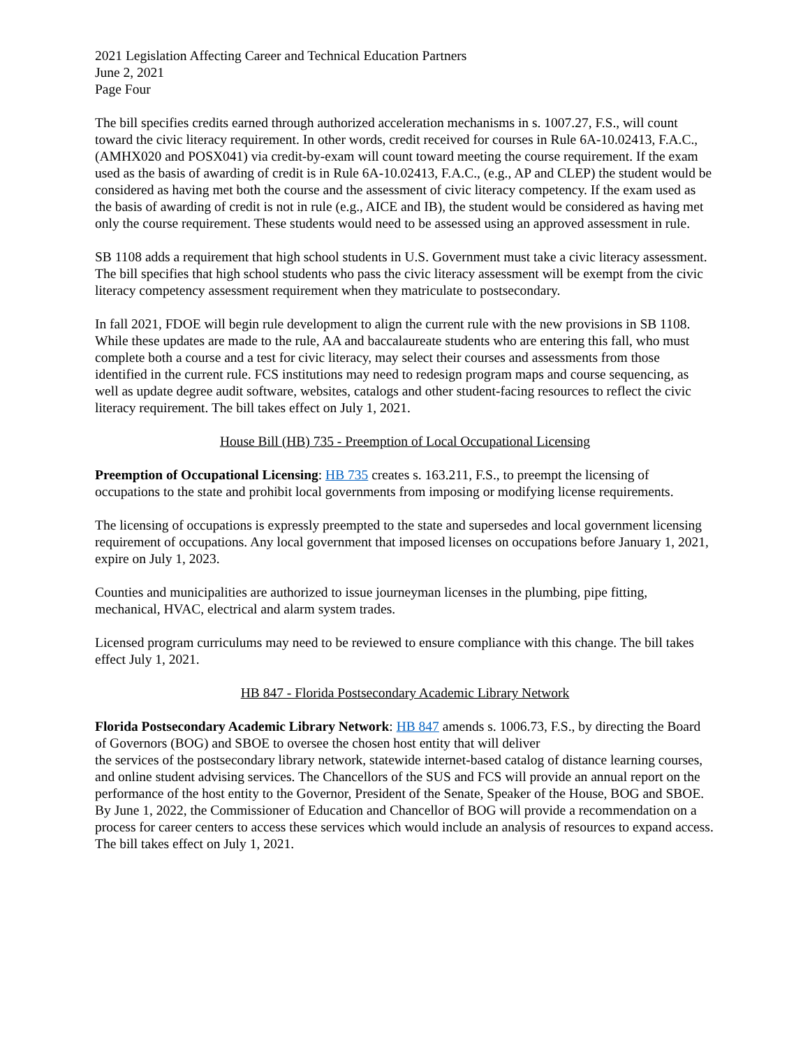2021 Legislation Affecting Career and Technical Education Partners
June 2, 2021
Page Four
The bill specifies credits earned through authorized acceleration mechanisms in s. 1007.27, F.S., will count toward the civic literacy requirement. In other words, credit received for courses in Rule 6A-10.02413, F.A.C., (AMHX020 and POSX041) via credit-by-exam will count toward meeting the course requirement. If the exam used as the basis of awarding of credit is in Rule 6A-10.02413, F.A.C., (e.g., AP and CLEP) the student would be considered as having met both the course and the assessment of civic literacy competency. If the exam used as the basis of awarding of credit is not in rule (e.g., AICE and IB), the student would be considered as having met only the course requirement. These students would need to be assessed using an approved assessment in rule.
SB 1108 adds a requirement that high school students in U.S. Government must take a civic literacy assessment. The bill specifies that high school students who pass the civic literacy assessment will be exempt from the civic literacy competency assessment requirement when they matriculate to postsecondary.
In fall 2021, FDOE will begin rule development to align the current rule with the new provisions in SB 1108. While these updates are made to the rule, AA and baccalaureate students who are entering this fall, who must complete both a course and a test for civic literacy, may select their courses and assessments from those identified in the current rule. FCS institutions may need to redesign program maps and course sequencing, as well as update degree audit software, websites, catalogs and other student-facing resources to reflect the civic literacy requirement. The bill takes effect on July 1, 2021.
House Bill (HB) 735 - Preemption of Local Occupational Licensing
Preemption of Occupational Licensing: HB 735 creates s. 163.211, F.S., to preempt the licensing of occupations to the state and prohibit local governments from imposing or modifying license requirements.
The licensing of occupations is expressly preempted to the state and supersedes and local government licensing requirement of occupations. Any local government that imposed licenses on occupations before January 1, 2021, expire on July 1, 2023.
Counties and municipalities are authorized to issue journeyman licenses in the plumbing, pipe fitting, mechanical, HVAC, electrical and alarm system trades.
Licensed program curriculums may need to be reviewed to ensure compliance with this change. The bill takes effect July 1, 2021.
HB 847 - Florida Postsecondary Academic Library Network
Florida Postsecondary Academic Library Network: HB 847 amends s. 1006.73, F.S., by directing the Board of Governors (BOG) and SBOE to oversee the chosen host entity that will deliver
the services of the postsecondary library network, statewide internet-based catalog of distance learning courses, and online student advising services. The Chancellors of the SUS and FCS will provide an annual report on the performance of the host entity to the Governor, President of the Senate, Speaker of the House, BOG and SBOE. By June 1, 2022, the Commissioner of Education and Chancellor of BOG will provide a recommendation on a process for career centers to access these services which would include an analysis of resources to expand access. The bill takes effect on July 1, 2021.